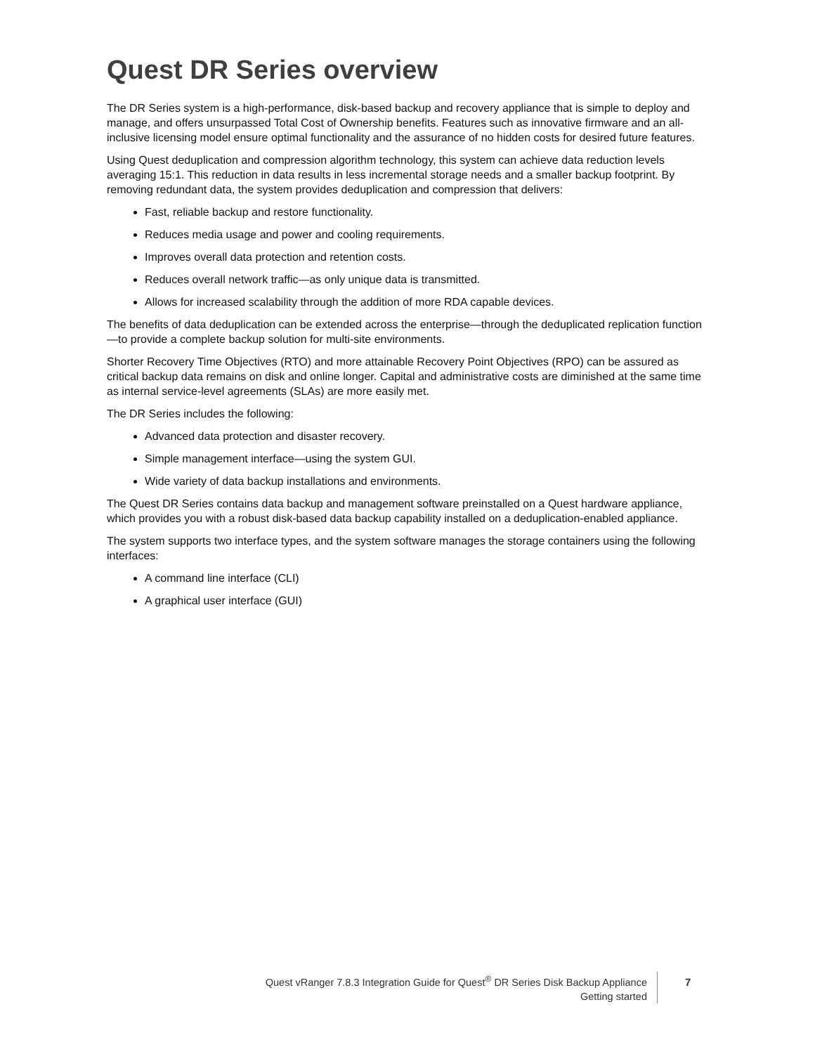Quest DR Series overview
The DR Series system is a high-performance, disk-based backup and recovery appliance that is simple to deploy and manage, and offers unsurpassed Total Cost of Ownership benefits. Features such as innovative firmware and an all-inclusive licensing model ensure optimal functionality and the assurance of no hidden costs for desired future features.
Using Quest deduplication and compression algorithm technology, this system can achieve data reduction levels averaging 15:1. This reduction in data results in less incremental storage needs and a smaller backup footprint. By removing redundant data, the system provides deduplication and compression that delivers:
Fast, reliable backup and restore functionality.
Reduces media usage and power and cooling requirements.
Improves overall data protection and retention costs.
Reduces overall network traffic—as only unique data is transmitted.
Allows for increased scalability through the addition of more RDA capable devices.
The benefits of data deduplication can be extended across the enterprise—through the deduplicated replication function—to provide a complete backup solution for multi-site environments.
Shorter Recovery Time Objectives (RTO) and more attainable Recovery Point Objectives (RPO) can be assured as critical backup data remains on disk and online longer. Capital and administrative costs are diminished at the same time as internal service-level agreements (SLAs) are more easily met.
The DR Series includes the following:
Advanced data protection and disaster recovery.
Simple management interface—using the system GUI.
Wide variety of data backup installations and environments.
The Quest DR Series contains data backup and management software preinstalled on a Quest hardware appliance, which provides you with a robust disk-based data backup capability installed on a deduplication-enabled appliance.
The system supports two interface types, and the system software manages the storage containers using the following interfaces:
A command line interface (CLI)
A graphical user interface (GUI)
Quest vRanger 7.8.3 Integration Guide for Quest<sup>®</sup> DR Series Disk Backup Appliance
Getting started
7